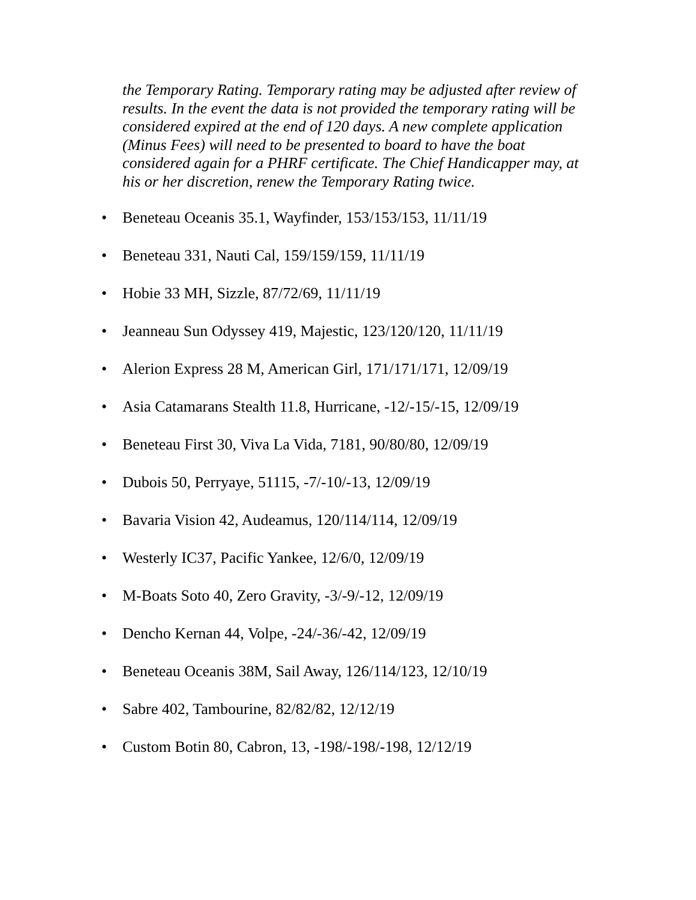the Temporary Rating. Temporary rating may be adjusted after review of results. In the event the data is not provided the temporary rating will be considered expired at the end of 120 days. A new complete application (Minus Fees) will need to be presented to board to have the boat considered again for a PHRF certificate. The Chief Handicapper may, at his or her discretion, renew the Temporary Rating twice.
• Beneteau Oceanis 35.1, Wayfinder, 153/153/153, 11/11/19
• Beneteau 331, Nauti Cal, 159/159/159, 11/11/19
• Hobie 33 MH, Sizzle, 87/72/69, 11/11/19
• Jeanneau Sun Odyssey 419, Majestic, 123/120/120, 11/11/19
• Alerion Express 28 M, American Girl, 171/171/171, 12/09/19
• Asia Catamarans Stealth 11.8, Hurricane, -12/-15/-15, 12/09/19
• Beneteau First 30, Viva La Vida, 7181, 90/80/80, 12/09/19
• Dubois 50, Perryaye, 51115, -7/-10/-13, 12/09/19
• Bavaria Vision 42, Audeamus, 120/114/114, 12/09/19
• Westerly IC37, Pacific Yankee, 12/6/0, 12/09/19
• M-Boats Soto 40, Zero Gravity, -3/-9/-12, 12/09/19
• Dencho Kernan 44, Volpe, -24/-36/-42, 12/09/19
• Beneteau Oceanis 38M, Sail Away, 126/114/123, 12/10/19
• Sabre 402, Tambourine, 82/82/82, 12/12/19
• Custom Botin 80, Cabron, 13, -198/-198/-198, 12/12/19